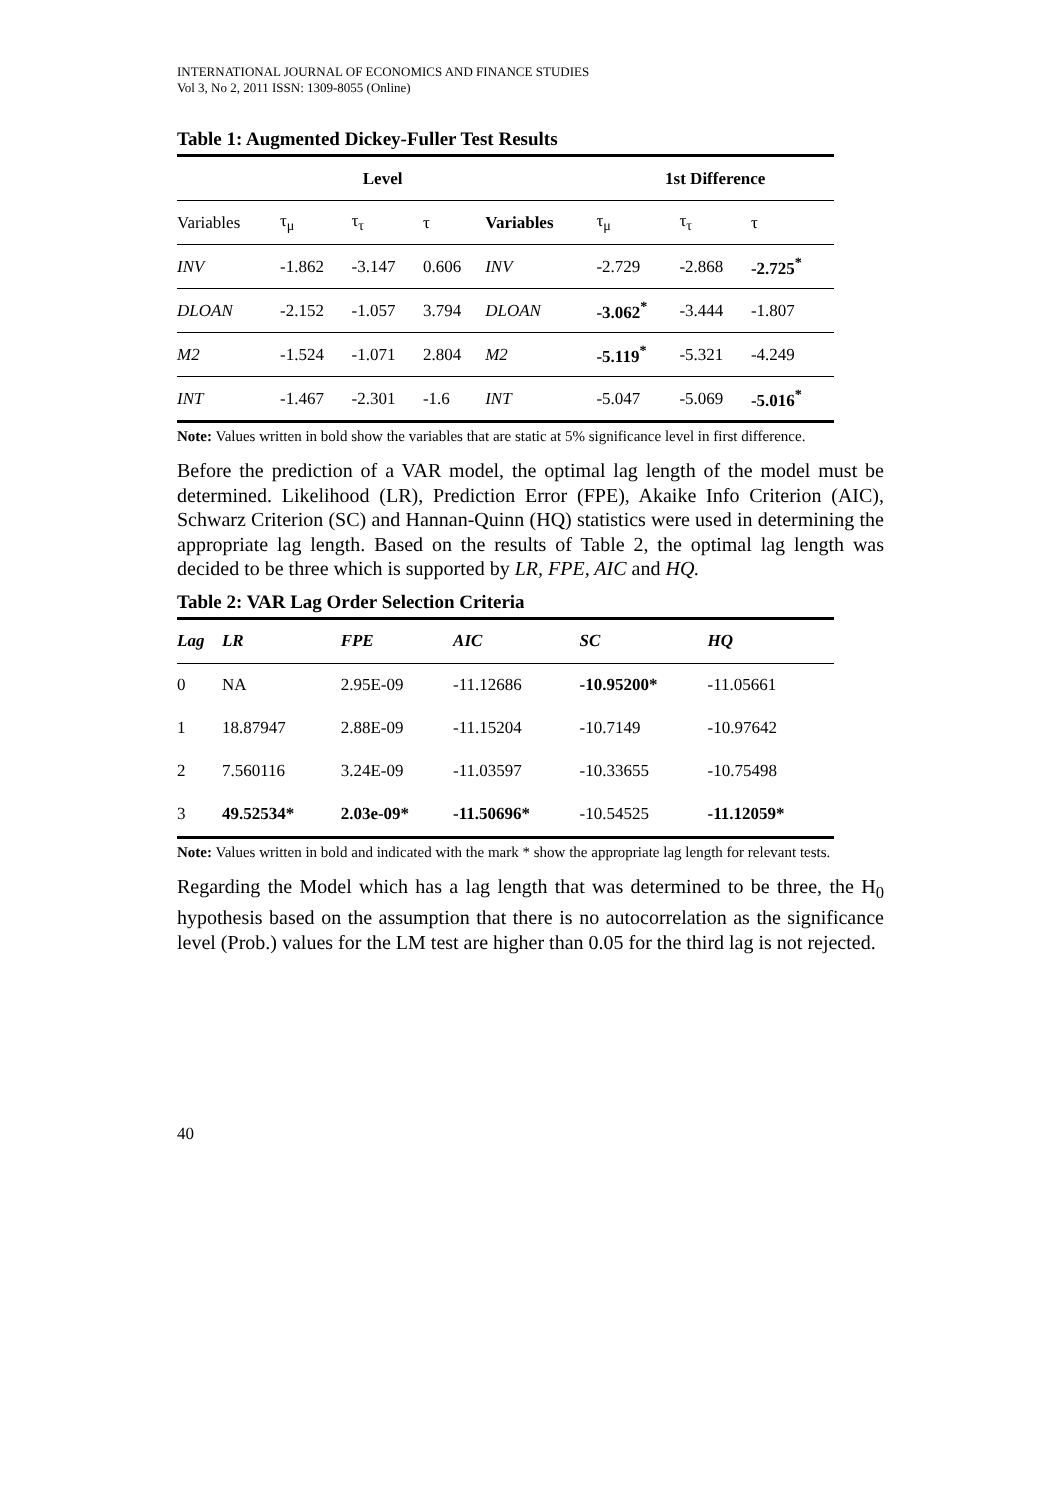INTERNATIONAL JOURNAL OF ECONOMICS AND FINANCE STUDIES
Vol 3, No 2, 2011 ISSN: 1309-8055 (Online)
Table 1: Augmented Dickey-Fuller Test Results
| | Level | | | | 1st Difference | | |
| --- | --- | --- | --- | --- | --- | --- | --- |
| Variables | τ<sub>μ</sub> | τ<sub>τ</sub> | τ | Variables | τ<sub>μ</sub> | τ<sub>τ</sub> | τ |
| INV | -1.862 | -3.147 | 0.606 | INV | -2.729 | -2.868 | -2.725<sup>*</sup> |
| DLOAN | -2.152 | -1.057 | 3.794 | DLOAN | -3.062<sup>*</sup> | -3.444 | -1.807 |
| M2 | -1.524 | -1.071 | 2.804 | M2 | -5.119<sup>*</sup> | -5.321 | -4.249 |
| INT | -1.467 | -2.301 | -1.6 | INT | -5.047 | -5.069 | -5.016<sup>*</sup> |
Note: Values written in bold show the variables that are static at 5% significance level in first difference.
Before the prediction of a VAR model, the optimal lag length of the model must be determined. Likelihood (LR), Prediction Error (FPE), Akaike Info Criterion (AIC), Schwarz Criterion (SC) and Hannan-Quinn (HQ) statistics were used in determining the appropriate lag length. Based on the results of Table 2, the optimal lag length was decided to be three which is supported by LR, FPE, AIC and HQ.
Table 2: VAR Lag Order Selection Criteria
| Lag | LR | FPE | AIC | SC | HQ |
| --- | --- | --- | --- | --- | --- |
| 0 | NA | 2.95E-09 | -11.12686 | -10.95200* | -11.05661 |
| 1 | 18.87947 | 2.88E-09 | -11.15204 | -10.7149 | -10.97642 |
| 2 | 7.560116 | 3.24E-09 | -11.03597 | -10.33655 | -10.75498 |
| 3 | 49.52534* | 2.03e-09* | -11.50696* | -10.54525 | -11.12059* |
Note: Values written in bold and indicated with the mark * show the appropriate lag length for relevant tests.
Regarding the Model which has a lag length that was determined to be three, the H<sub>0</sub> hypothesis based on the assumption that there is no autocorrelation as the significance level (Prob.) values for the LM test are higher than 0.05 for the third lag is not rejected.
40